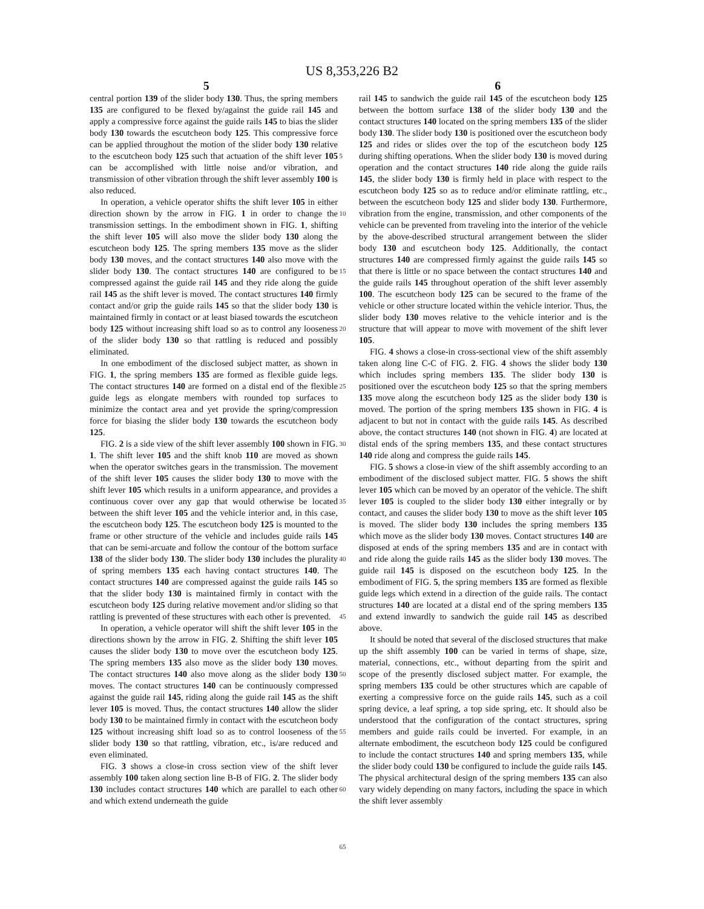US 8,353,226 B2
5 6
central portion 139 of the slider body 130. Thus, the spring members 135 are configured to be flexed by/against the guide rail 145 and apply a compressive force against the guide rails 145 to bias the slider body 130 towards the escutcheon body 125. This compressive force can be applied throughout the motion of the slider body 130 relative to the escutcheon body 125 such that actuation of the shift lever 105 can be accomplished with little noise and/or vibration, and transmission of other vibration through the shift lever assembly 100 is also reduced.
In operation, a vehicle operator shifts the shift lever 105 in either direction shown by the arrow in FIG. 1 in order to change the transmission settings. In the embodiment shown in FIG. 1, shifting the shift lever 105 will also move the slider body 130 along the escutcheon body 125. The spring members 135 move as the slider body 130 moves, and the contact structures 140 also move with the slider body 130. The contact structures 140 are configured to be compressed against the guide rail 145 and they ride along the guide rail 145 as the shift lever is moved. The contact structures 140 firmly contact and/or grip the guide rails 145 so that the slider body 130 is maintained firmly in contact or at least biased towards the escutcheon body 125 without increasing shift load so as to control any looseness of the slider body 130 so that rattling is reduced and possibly eliminated.
In one embodiment of the disclosed subject matter, as shown in FIG. 1, the spring members 135 are formed as flexible guide legs. The contact structures 140 are formed on a distal end of the flexible guide legs as elongate members with rounded top surfaces to minimize the contact area and yet provide the spring/compression force for biasing the slider body 130 towards the escutcheon body 125.
FIG. 2 is a side view of the shift lever assembly 100 shown in FIG. 1. The shift lever 105 and the shift knob 110 are moved as shown when the operator switches gears in the transmission. The movement of the shift lever 105 causes the slider body 130 to move with the shift lever 105 which results in a uniform appearance, and provides a continuous cover over any gap that would otherwise be located between the shift lever 105 and the vehicle interior and, in this case, the escutcheon body 125. The escutcheon body 125 is mounted to the frame or other structure of the vehicle and includes guide rails 145 that can be semi-arcuate and follow the contour of the bottom surface 138 of the slider body 130. The slider body 130 includes the plurality of spring members 135 each having contact structures 140. The contact structures 140 are compressed against the guide rails 145 so that the slider body 130 is maintained firmly in contact with the escutcheon body 125 during relative movement and/or sliding so that rattling is prevented of these structures with each other is prevented.
In operation, a vehicle operator will shift the shift lever 105 in the directions shown by the arrow in FIG. 2. Shifting the shift lever 105 causes the slider body 130 to move over the escutcheon body 125. The spring members 135 also move as the slider body 130 moves. The contact structures 140 also move along as the slider body 130 moves. The contact structures 140 can be continuously compressed against the guide rail 145, riding along the guide rail 145 as the shift lever 105 is moved. Thus, the contact structures 140 allow the slider body 130 to be maintained firmly in contact with the escutcheon body 125 without increasing shift load so as to control looseness of the slider body 130 so that rattling, vibration, etc., is/are reduced and even eliminated.
FIG. 3 shows a close-in cross section view of the shift lever assembly 100 taken along section line B-B of FIG. 2. The slider body 130 includes contact structures 140 which are parallel to each other and which extend underneath the guide
5
10
15
20
25
30
35
40
45
50
55
60
65
rail 145 to sandwich the guide rail 145 of the escutcheon body 125 between the bottom surface 138 of the slider body 130 and the contact structures 140 located on the spring members 135 of the slider body 130. The slider body 130 is positioned over the escutcheon body 125 and rides or slides over the top of the escutcheon body 125 during shifting operations. When the slider body 130 is moved during operation and the contact structures 140 ride along the guide rails 145, the slider body 130 is firmly held in place with respect to the escutcheon body 125 so as to reduce and/or eliminate rattling, etc., between the escutcheon body 125 and slider body 130. Furthermore, vibration from the engine, transmission, and other components of the vehicle can be prevented from traveling into the interior of the vehicle by the above-described structural arrangement between the slider body 130 and escutcheon body 125. Additionally, the contact structures 140 are compressed firmly against the guide rails 145 so that there is little or no space between the contact structures 140 and the guide rails 145 throughout operation of the shift lever assembly 100. The escutcheon body 125 can be secured to the frame of the vehicle or other structure located within the vehicle interior. Thus, the slider body 130 moves relative to the vehicle interior and is the structure that will appear to move with movement of the shift lever 105.
FIG. 4 shows a close-in cross-sectional view of the shift assembly taken along line C-C of FIG. 2. FIG. 4 shows the slider body 130 which includes spring members 135. The slider body 130 is positioned over the escutcheon body 125 so that the spring members 135 move along the escutcheon body 125 as the slider body 130 is moved. The portion of the spring members 135 shown in FIG. 4 is adjacent to but not in contact with the guide rails 145. As described above, the contact structures 140 (not shown in FIG. 4) are located at distal ends of the spring members 135, and these contact structures 140 ride along and compress the guide rails 145.
FIG. 5 shows a close-in view of the shift assembly according to an embodiment of the disclosed subject matter. FIG. 5 shows the shift lever 105 which can be moved by an operator of the vehicle. The shift lever 105 is coupled to the slider body 130 either integrally or by contact, and causes the slider body 130 to move as the shift lever 105 is moved. The slider body 130 includes the spring members 135 which move as the slider body 130 moves. Contact structures 140 are disposed at ends of the spring members 135 and are in contact with and ride along the guide rails 145 as the slider body 130 moves. The guide rail 145 is disposed on the escutcheon body 125. In the embodiment of FIG. 5, the spring members 135 are formed as flexible guide legs which extend in a direction of the guide rails. The contact structures 140 are located at a distal end of the spring members 135 and extend inwardly to sandwich the guide rail 145 as described above.
It should be noted that several of the disclosed structures that make up the shift assembly 100 can be varied in terms of shape, size, material, connections, etc., without departing from the spirit and scope of the presently disclosed subject matter. For example, the spring members 135 could be other structures which are capable of exerting a compressive force on the guide rails 145, such as a coil spring device, a leaf spring, a top side spring, etc. It should also be understood that the configuration of the contact structures, spring members and guide rails could be inverted. For example, in an alternate embodiment, the escutcheon body 125 could be configured to include the contact structures 140 and spring members 135, while the slider body could 130 be configured to include the guide rails 145. The physical architectural design of the spring members 135 can also vary widely depending on many factors, including the space in which the shift lever assembly